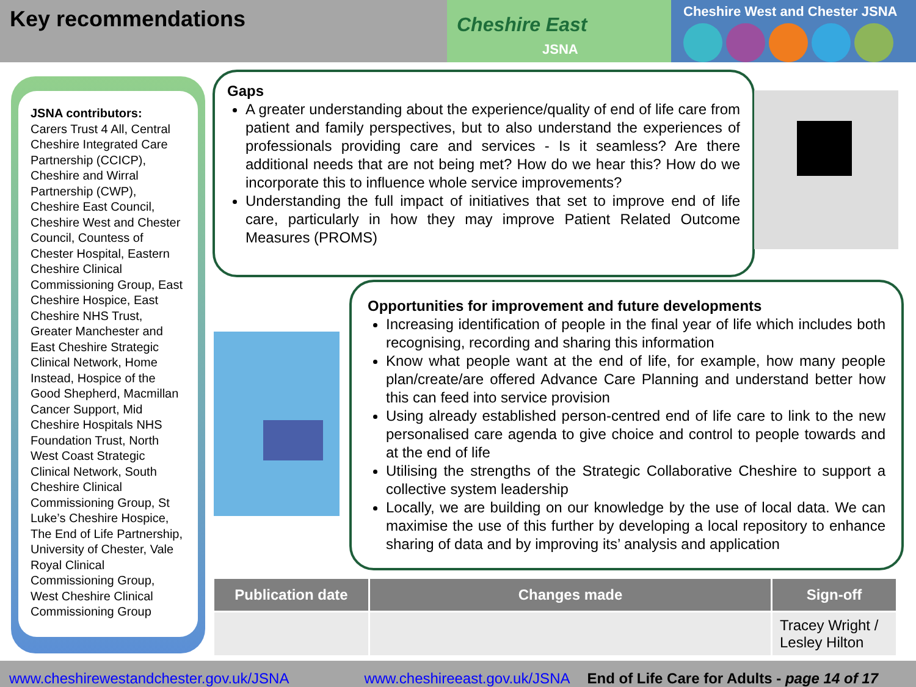Key recommendations
Cheshire East
JSNA
Cheshire West and Chester JSNA
JSNA contributors:
Carers Trust 4 All, Central Cheshire Integrated Care Partnership (CCICP), Cheshire and Wirral Partnership (CWP), Cheshire East Council, Cheshire West and Chester Council, Countess of Chester Hospital, Eastern Cheshire Clinical Commissioning Group, East Cheshire Hospice, East Cheshire NHS Trust, Greater Manchester and East Cheshire Strategic Clinical Network, Home Instead, Hospice of the Good Shepherd, Macmillan Cancer Support, Mid Cheshire Hospitals NHS Foundation Trust, North West Coast Strategic Clinical Network, South Cheshire Clinical Commissioning Group, St Luke’s Cheshire Hospice, The End of Life Partnership, University of Chester, Vale Royal Clinical Commissioning Group, West Cheshire Clinical Commissioning Group
Gaps
A greater understanding about the experience/quality of end of life care from patient and family perspectives, but to also understand the experiences of professionals providing care and services - Is it seamless? Are there additional needs that are not being met? How do we hear this? How do we incorporate this to influence whole service improvements?
Understanding the full impact of initiatives that set to improve end of life care, particularly in how they may improve Patient Related Outcome Measures (PROMS)
Opportunities for improvement and future developments
Increasing identification of people in the final year of life which includes both recognising, recording and sharing this information
Know what people want at the end of life, for example, how many people plan/create/are offered Advance Care Planning and understand better how this can feed into service provision
Using already established person-centred end of life care to link to the new personalised care agenda to give choice and control to people towards and at the end of life
Utilising the strengths of the Strategic Collaborative Cheshire to support a collective system leadership
Locally, we are building on our knowledge by the use of local data. We can maximise the use of this further by developing a local repository to enhance sharing of data and by improving its’ analysis and application
| Publication date | Changes made | Sign-off |
| --- | --- | --- |
| | | Tracey Wright / Lesley Hilton |
www.cheshirewestandchester.gov.uk/JSNA www.cheshireeast.gov.uk/JSNA End of Life Care for Adults - page 14 of 17